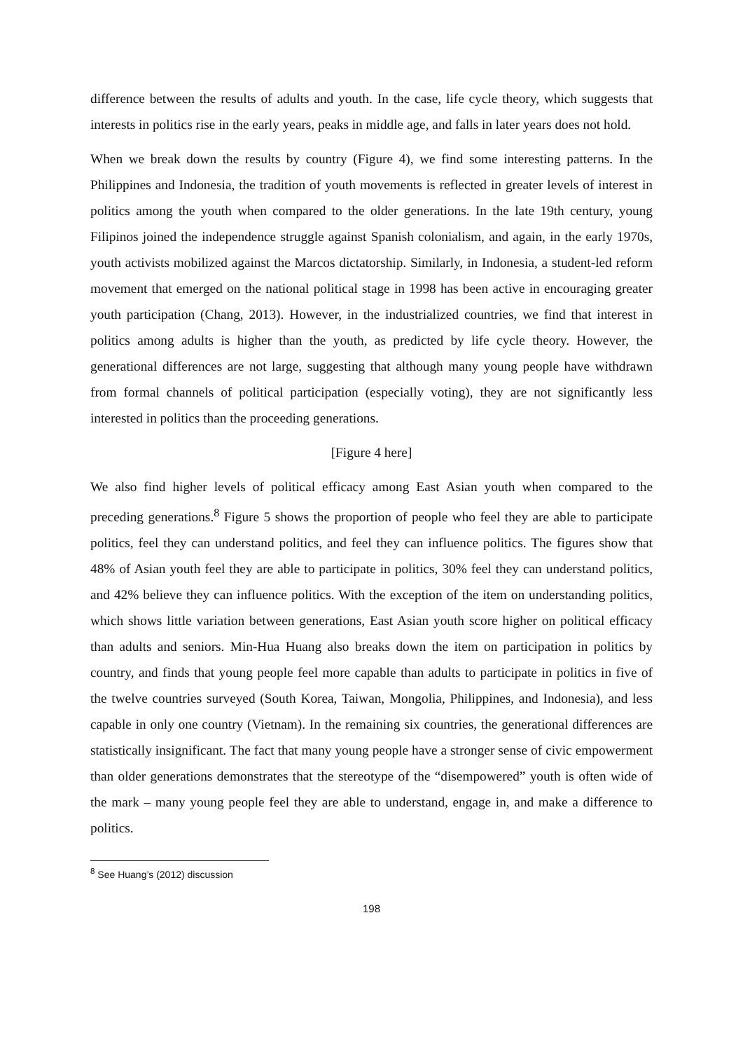difference between the results of adults and youth. In the case, life cycle theory, which suggests that interests in politics rise in the early years, peaks in middle age, and falls in later years does not hold.
When we break down the results by country (Figure 4), we find some interesting patterns. In the Philippines and Indonesia, the tradition of youth movements is reflected in greater levels of interest in politics among the youth when compared to the older generations. In the late 19th century, young Filipinos joined the independence struggle against Spanish colonialism, and again, in the early 1970s, youth activists mobilized against the Marcos dictatorship. Similarly, in Indonesia, a student-led reform movement that emerged on the national political stage in 1998 has been active in encouraging greater youth participation (Chang, 2013). However, in the industrialized countries, we find that interest in politics among adults is higher than the youth, as predicted by life cycle theory. However, the generational differences are not large, suggesting that although many young people have withdrawn from formal channels of political participation (especially voting), they are not significantly less interested in politics than the proceeding generations.
[Figure 4 here]
We also find higher levels of political efficacy among East Asian youth when compared to the preceding generations.<sup>8</sup> Figure 5 shows the proportion of people who feel they are able to participate politics, feel they can understand politics, and feel they can influence politics. The figures show that 48% of Asian youth feel they are able to participate in politics, 30% feel they can understand politics, and 42% believe they can influence politics. With the exception of the item on understanding politics, which shows little variation between generations, East Asian youth score higher on political efficacy than adults and seniors. Min-Hua Huang also breaks down the item on participation in politics by country, and finds that young people feel more capable than adults to participate in politics in five of the twelve countries surveyed (South Korea, Taiwan, Mongolia, Philippines, and Indonesia), and less capable in only one country (Vietnam). In the remaining six countries, the generational differences are statistically insignificant. The fact that many young people have a stronger sense of civic empowerment than older generations demonstrates that the stereotype of the “disempowered” youth is often wide of the mark – many young people feel they are able to understand, engage in, and make a difference to politics.
<sup>8</sup> See Huang’s (2012) discussion
198